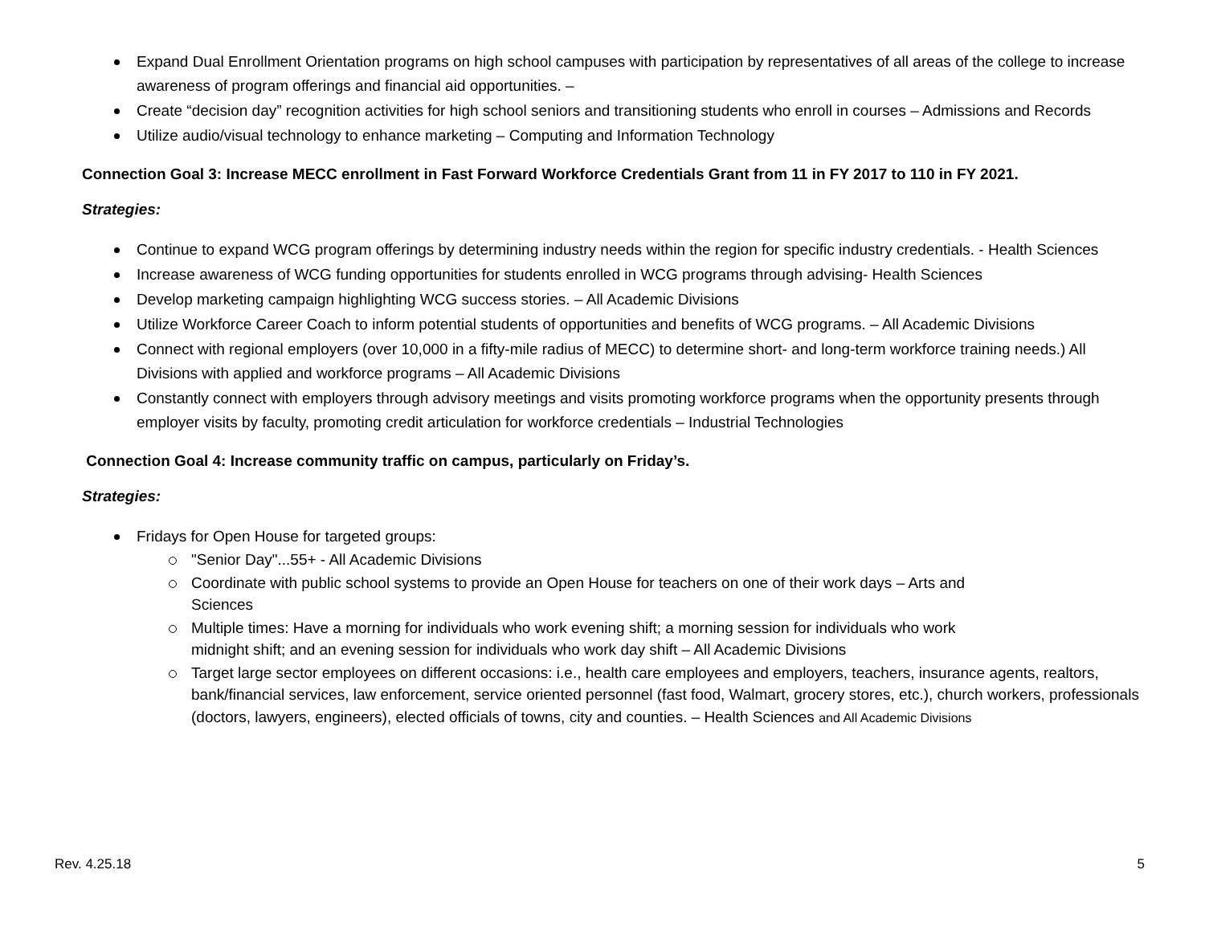Expand Dual Enrollment Orientation programs on high school campuses with participation by representatives of all areas of the college to increase awareness of program offerings and financial aid opportunities. –
Create “decision day” recognition activities for high school seniors and transitioning students who enroll in courses – Admissions and Records
Utilize audio/visual technology to enhance marketing – Computing and Information Technology
Connection Goal 3: Increase MECC enrollment in Fast Forward Workforce Credentials Grant from 11 in FY 2017 to 110 in FY 2021.
Strategies:
Continue to expand WCG program offerings by determining industry needs within the region for specific industry credentials. - Health Sciences
Increase awareness of WCG funding opportunities for students enrolled in WCG programs through advising- Health Sciences
Develop marketing campaign highlighting WCG success stories. – All Academic Divisions
Utilize Workforce Career Coach to inform potential students of opportunities and benefits of WCG programs. – All Academic Divisions
Connect with regional employers (over 10,000 in a fifty-mile radius of MECC) to determine short- and long-term workforce training needs.) All Divisions with applied and workforce programs – All Academic Divisions
Constantly connect with employers through advisory meetings and visits promoting workforce programs when the opportunity presents through employer visits by faculty, promoting credit articulation for workforce credentials – Industrial Technologies
Connection Goal 4: Increase community traffic on campus, particularly on Friday’s.
Strategies:
Fridays for Open House for targeted groups:
"Senior Day"...55+ - All Academic Divisions
Coordinate with public school systems to provide an Open House for teachers on one of their work days – Arts and
Sciences
Multiple times: Have a morning for individuals who work evening shift; a morning session for individuals who work
midnight shift; and an evening session for individuals who work day shift – All Academic Divisions
Target large sector employees on different occasions: i.e., health care employees and employers, teachers, insurance agents, realtors, bank/financial services, law enforcement, service oriented personnel (fast food, Walmart, grocery stores, etc.), church workers, professionals (doctors, lawyers, engineers), elected officials of towns, city and counties. – Health Sciences and All Academic Divisions
Rev. 4.25.18 5